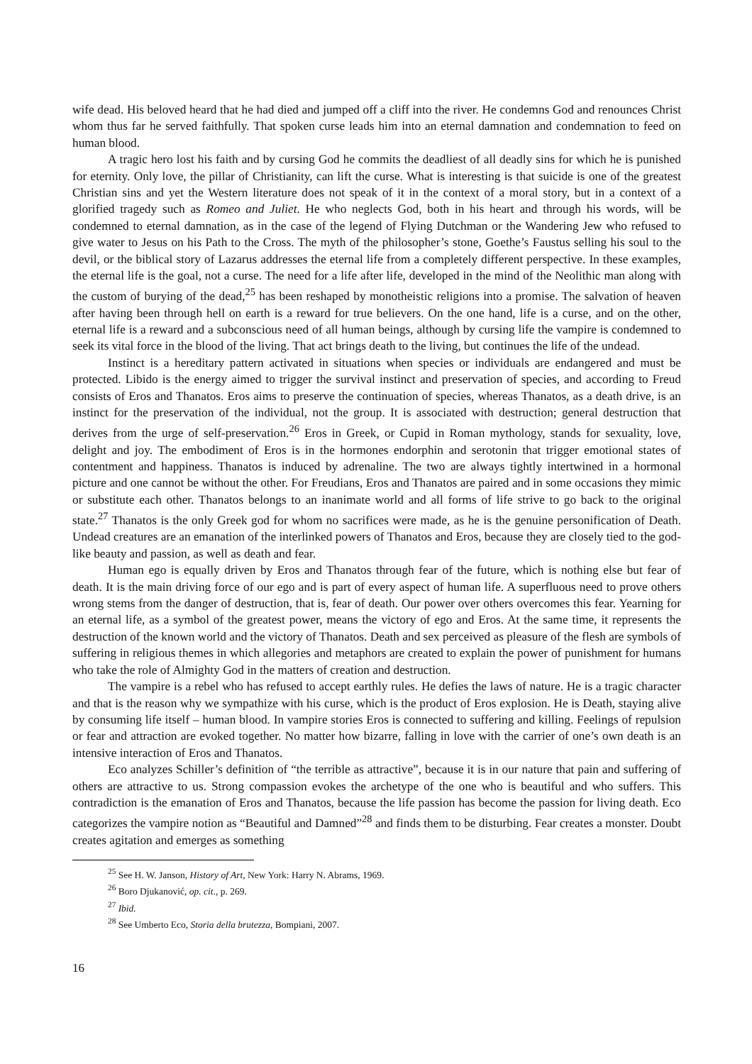wife dead. His beloved heard that he had died and jumped off a cliff into the river. He condemns God and renounces Christ whom thus far he served faithfully. That spoken curse leads him into an eternal damnation and condemnation to feed on human blood.
A tragic hero lost his faith and by cursing God he commits the deadliest of all deadly sins for which he is punished for eternity. Only love, the pillar of Christianity, can lift the curse. What is interesting is that suicide is one of the greatest Christian sins and yet the Western literature does not speak of it in the context of a moral story, but in a context of a glorified tragedy such as Romeo and Juliet. He who neglects God, both in his heart and through his words, will be condemned to eternal damnation, as in the case of the legend of Flying Dutchman or the Wandering Jew who refused to give water to Jesus on his Path to the Cross. The myth of the philosopher’s stone, Goethe’s Faustus selling his soul to the devil, or the biblical story of Lazarus addresses the eternal life from a completely different perspective. In these examples, the eternal life is the goal, not a curse. The need for a life after life, developed in the mind of the Neolithic man along with the custom of burying of the dead,<sup>25</sup> has been reshaped by monotheistic religions into a promise. The salvation of heaven after having been through hell on earth is a reward for true believers. On the one hand, life is a curse, and on the other, eternal life is a reward and a subconscious need of all human beings, although by cursing life the vampire is condemned to seek its vital force in the blood of the living. That act brings death to the living, but continues the life of the undead.
Instinct is a hereditary pattern activated in situations when species or individuals are endangered and must be protected. Libido is the energy aimed to trigger the survival instinct and preservation of species, and according to Freud consists of Eros and Thanatos. Eros aims to preserve the continuation of species, whereas Thanatos, as a death drive, is an instinct for the preservation of the individual, not the group. It is associated with destruction; general destruction that derives from the urge of self-preservation.<sup>26</sup> Eros in Greek, or Cupid in Roman mythology, stands for sexuality, love, delight and joy. The embodiment of Eros is in the hormones endorphin and serotonin that trigger emotional states of contentment and happiness. Thanatos is induced by adrenaline. The two are always tightly intertwined in a hormonal picture and one cannot be without the other. For Freudians, Eros and Thanatos are paired and in some occasions they mimic or substitute each other. Thanatos belongs to an inanimate world and all forms of life strive to go back to the original state.<sup>27</sup> Thanatos is the only Greek god for whom no sacrifices were made, as he is the genuine personification of Death. Undead creatures are an emanation of the interlinked powers of Thanatos and Eros, because they are closely tied to the god-like beauty and passion, as well as death and fear.
Human ego is equally driven by Eros and Thanatos through fear of the future, which is nothing else but fear of death. It is the main driving force of our ego and is part of every aspect of human life. A superfluous need to prove others wrong stems from the danger of destruction, that is, fear of death. Our power over others overcomes this fear. Yearning for an eternal life, as a symbol of the greatest power, means the victory of ego and Eros. At the same time, it represents the destruction of the known world and the victory of Thanatos. Death and sex perceived as pleasure of the flesh are symbols of suffering in religious themes in which allegories and metaphors are created to explain the power of punishment for humans who take the role of Almighty God in the matters of creation and destruction.
The vampire is a rebel who has refused to accept earthly rules. He defies the laws of nature. He is a tragic character and that is the reason why we sympathize with his curse, which is the product of Eros explosion. He is Death, staying alive by consuming life itself – human blood. In vampire stories Eros is connected to suffering and killing. Feelings of repulsion or fear and attraction are evoked together. No matter how bizarre, falling in love with the carrier of one’s own death is an intensive interaction of Eros and Thanatos.
Eco analyzes Schiller’s definition of “the terrible as attractive”, because it is in our nature that pain and suffering of others are attractive to us. Strong compassion evokes the archetype of the one who is beautiful and who suffers. This contradiction is the emanation of Eros and Thanatos, because the life passion has become the passion for living death. Eco categorizes the vampire notion as “Beautiful and Damned”<sup>28</sup> and finds them to be disturbing. Fear creates a monster. Doubt creates agitation and emerges as something
<sup>25</sup> See H. W. Janson, History of Art, New York: Harry N. Abrams, 1969.
<sup>26</sup> Boro Djukanović, op. cit., p. 269.
<sup>27</sup> Ibid.
<sup>28</sup> See Umberto Eco, Storia della brutezza, Bompiani, 2007.
16